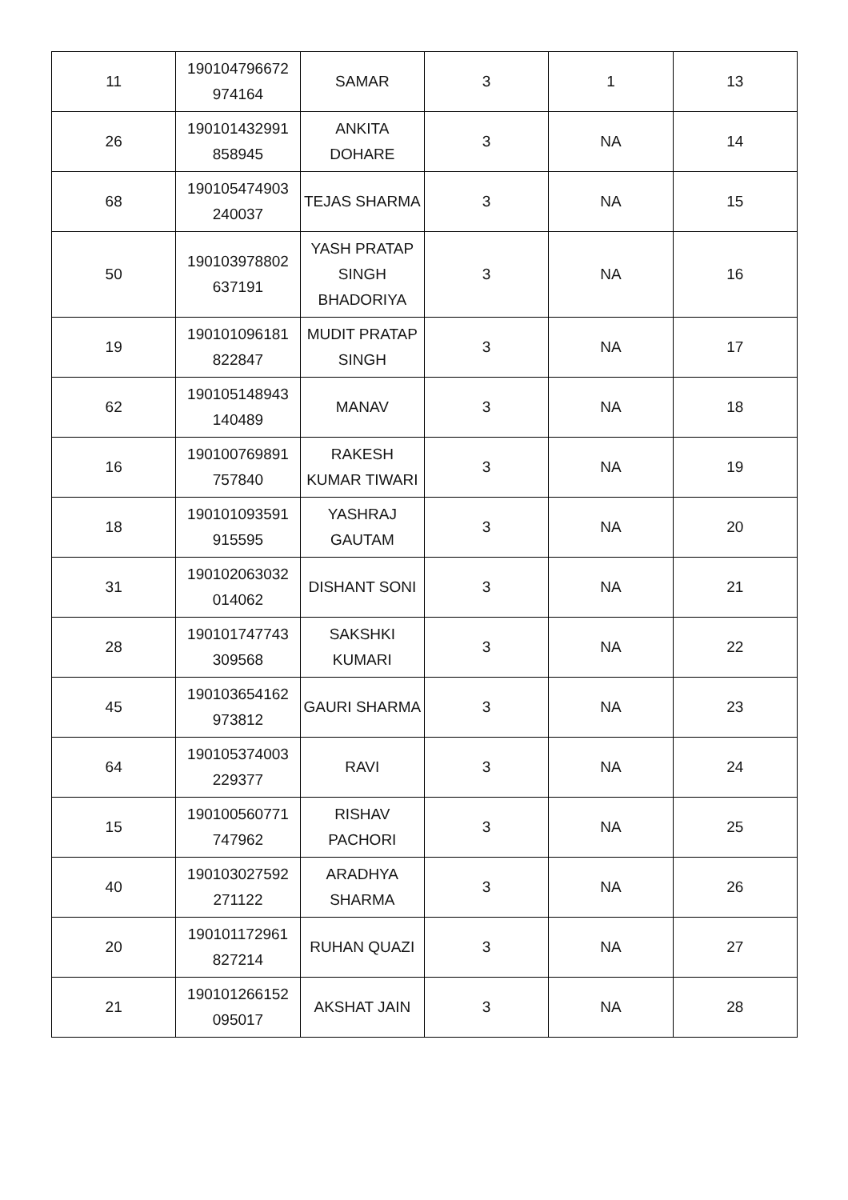| 11 | 190104796672 974164 | SAMAR | 3 | 1 | 13 |
| 26 | 190101432991 858945 | ANKITA DOHARE | 3 | NA | 14 |
| 68 | 190105474903 240037 | TEJAS SHARMA | 3 | NA | 15 |
| 50 | 190103978802 637191 | YASH PRATAP SINGH BHADORIYA | 3 | NA | 16 |
| 19 | 190101096181 822847 | MUDIT PRATAP SINGH | 3 | NA | 17 |
| 62 | 190105148943 140489 | MANAV | 3 | NA | 18 |
| 16 | 190100769891 757840 | RAKESH KUMAR TIWARI | 3 | NA | 19 |
| 18 | 190101093591 915595 | YASHRAJ GAUTAM | 3 | NA | 20 |
| 31 | 190102063032 014062 | DISHANT SONI | 3 | NA | 21 |
| 28 | 190101747743 309568 | SAKSHKI KUMARI | 3 | NA | 22 |
| 45 | 190103654162 973812 | GAURI SHARMA | 3 | NA | 23 |
| 64 | 190105374003 229377 | RAVI | 3 | NA | 24 |
| 15 | 190100560771 747962 | RISHAV PACHORI | 3 | NA | 25 |
| 40 | 190103027592 271122 | ARADHYA SHARMA | 3 | NA | 26 |
| 20 | 190101172961 827214 | RUHAN QUAZI | 3 | NA | 27 |
| 21 | 190101266152 095017 | AKSHAT JAIN | 3 | NA | 28 |